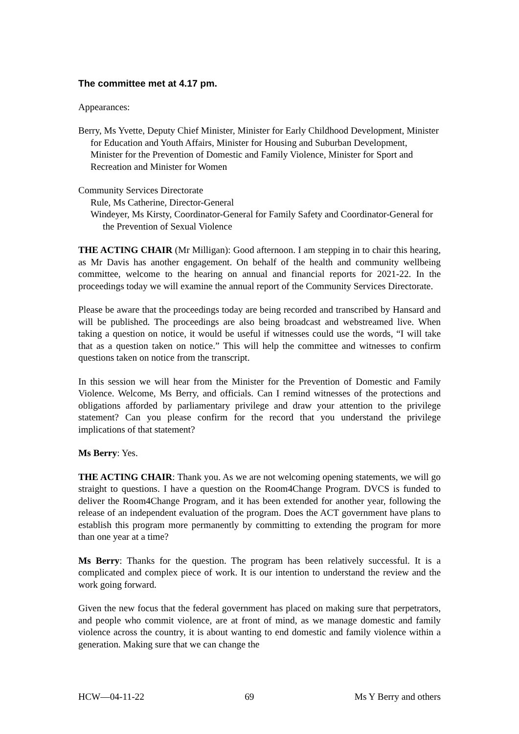The committee met at 4.17 pm.
Appearances:
Berry, Ms Yvette, Deputy Chief Minister, Minister for Early Childhood Development, Minister for Education and Youth Affairs, Minister for Housing and Suburban Development, Minister for the Prevention of Domestic and Family Violence, Minister for Sport and Recreation and Minister for Women
Community Services Directorate
Rule, Ms Catherine, Director-General
Windeyer, Ms Kirsty, Coordinator-General for Family Safety and Coordinator-General for the Prevention of Sexual Violence
THE ACTING CHAIR (Mr Milligan): Good afternoon. I am stepping in to chair this hearing, as Mr Davis has another engagement. On behalf of the health and community wellbeing committee, welcome to the hearing on annual and financial reports for 2021-22. In the proceedings today we will examine the annual report of the Community Services Directorate.
Please be aware that the proceedings today are being recorded and transcribed by Hansard and will be published. The proceedings are also being broadcast and webstreamed live. When taking a question on notice, it would be useful if witnesses could use the words, “I will take that as a question taken on notice.” This will help the committee and witnesses to confirm questions taken on notice from the transcript.
In this session we will hear from the Minister for the Prevention of Domestic and Family Violence. Welcome, Ms Berry, and officials. Can I remind witnesses of the protections and obligations afforded by parliamentary privilege and draw your attention to the privilege statement? Can you please confirm for the record that you understand the privilege implications of that statement?
Ms Berry: Yes.
THE ACTING CHAIR: Thank you. As we are not welcoming opening statements, we will go straight to questions. I have a question on the Room4Change Program. DVCS is funded to deliver the Room4Change Program, and it has been extended for another year, following the release of an independent evaluation of the program. Does the ACT government have plans to establish this program more permanently by committing to extending the program for more than one year at a time?
Ms Berry: Thanks for the question. The program has been relatively successful. It is a complicated and complex piece of work. It is our intention to understand the review and the work going forward.
Given the new focus that the federal government has placed on making sure that perpetrators, and people who commit violence, are at front of mind, as we manage domestic and family violence across the country, it is about wanting to end domestic and family violence within a generation. Making sure that we can change the
HCW—04-11-22 69 Ms Y Berry and others